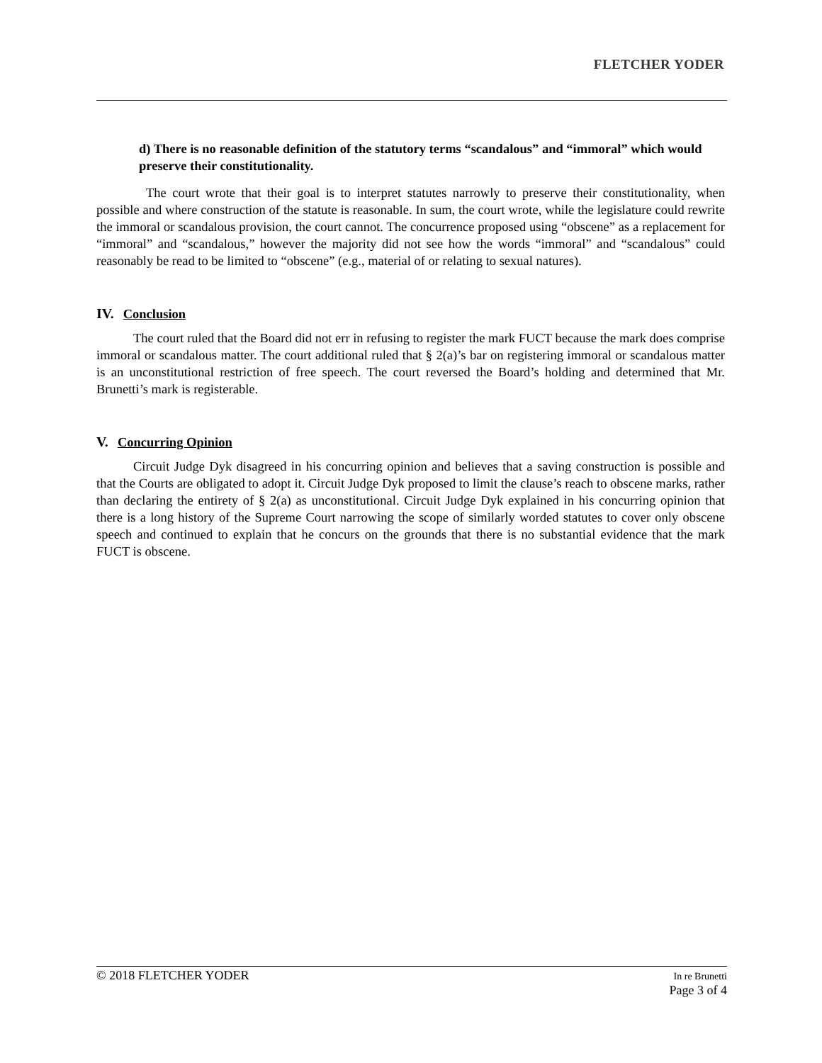FLETCHER YODER
d) There is no reasonable definition of the statutory terms “scandalous” and “immoral” which would preserve their constitutionality.
The court wrote that their goal is to interpret statutes narrowly to preserve their constitutionality, when possible and where construction of the statute is reasonable. In sum, the court wrote, while the legislature could rewrite the immoral or scandalous provision, the court cannot. The concurrence proposed using “obscene” as a replacement for “immoral” and “scandalous,” however the majority did not see how the words “immoral” and “scandalous” could reasonably be read to be limited to “obscene” (e.g., material of or relating to sexual natures).
IV. Conclusion
The court ruled that the Board did not err in refusing to register the mark FUCT because the mark does comprise immoral or scandalous matter. The court additional ruled that § 2(a)’s bar on registering immoral or scandalous matter is an unconstitutional restriction of free speech. The court reversed the Board’s holding and determined that Mr. Brunetti’s mark is registerable.
V. Concurring Opinion
Circuit Judge Dyk disagreed in his concurring opinion and believes that a saving construction is possible and that the Courts are obligated to adopt it. Circuit Judge Dyk proposed to limit the clause’s reach to obscene marks, rather than declaring the entirety of § 2(a) as unconstitutional. Circuit Judge Dyk explained in his concurring opinion that there is a long history of the Supreme Court narrowing the scope of similarly worded statutes to cover only obscene speech and continued to explain that he concurs on the grounds that there is no substantial evidence that the mark FUCT is obscene.
© 2018 FLETCHER YODER
In re Brunetti
Page 3 of 4